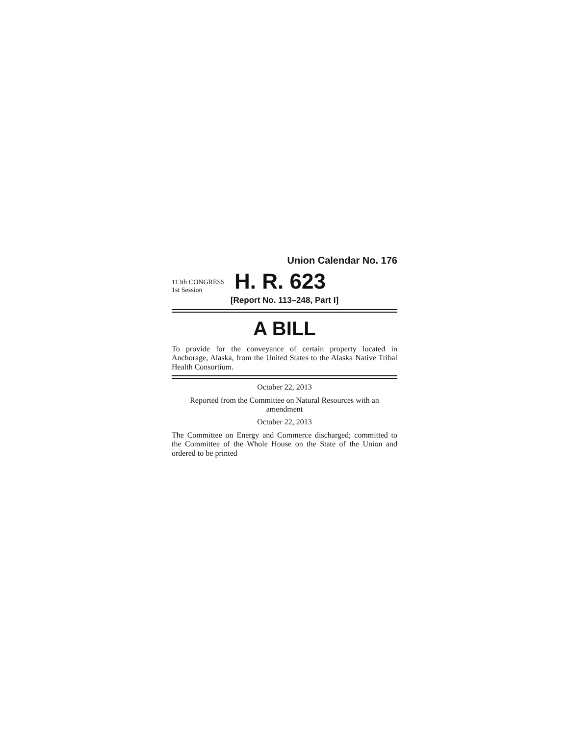Union Calendar No. 176
113th CONGRESS
1st Session
H. R. 623
[Report No. 113–248, Part I]
A BILL
To provide for the conveyance of certain property located in Anchorage, Alaska, from the United States to the Alaska Native Tribal Health Consortium.
October 22, 2013
Reported from the Committee on Natural Resources with an amendment
October 22, 2013
The Committee on Energy and Commerce discharged; committed to the Committee of the Whole House on the State of the Union and ordered to be printed